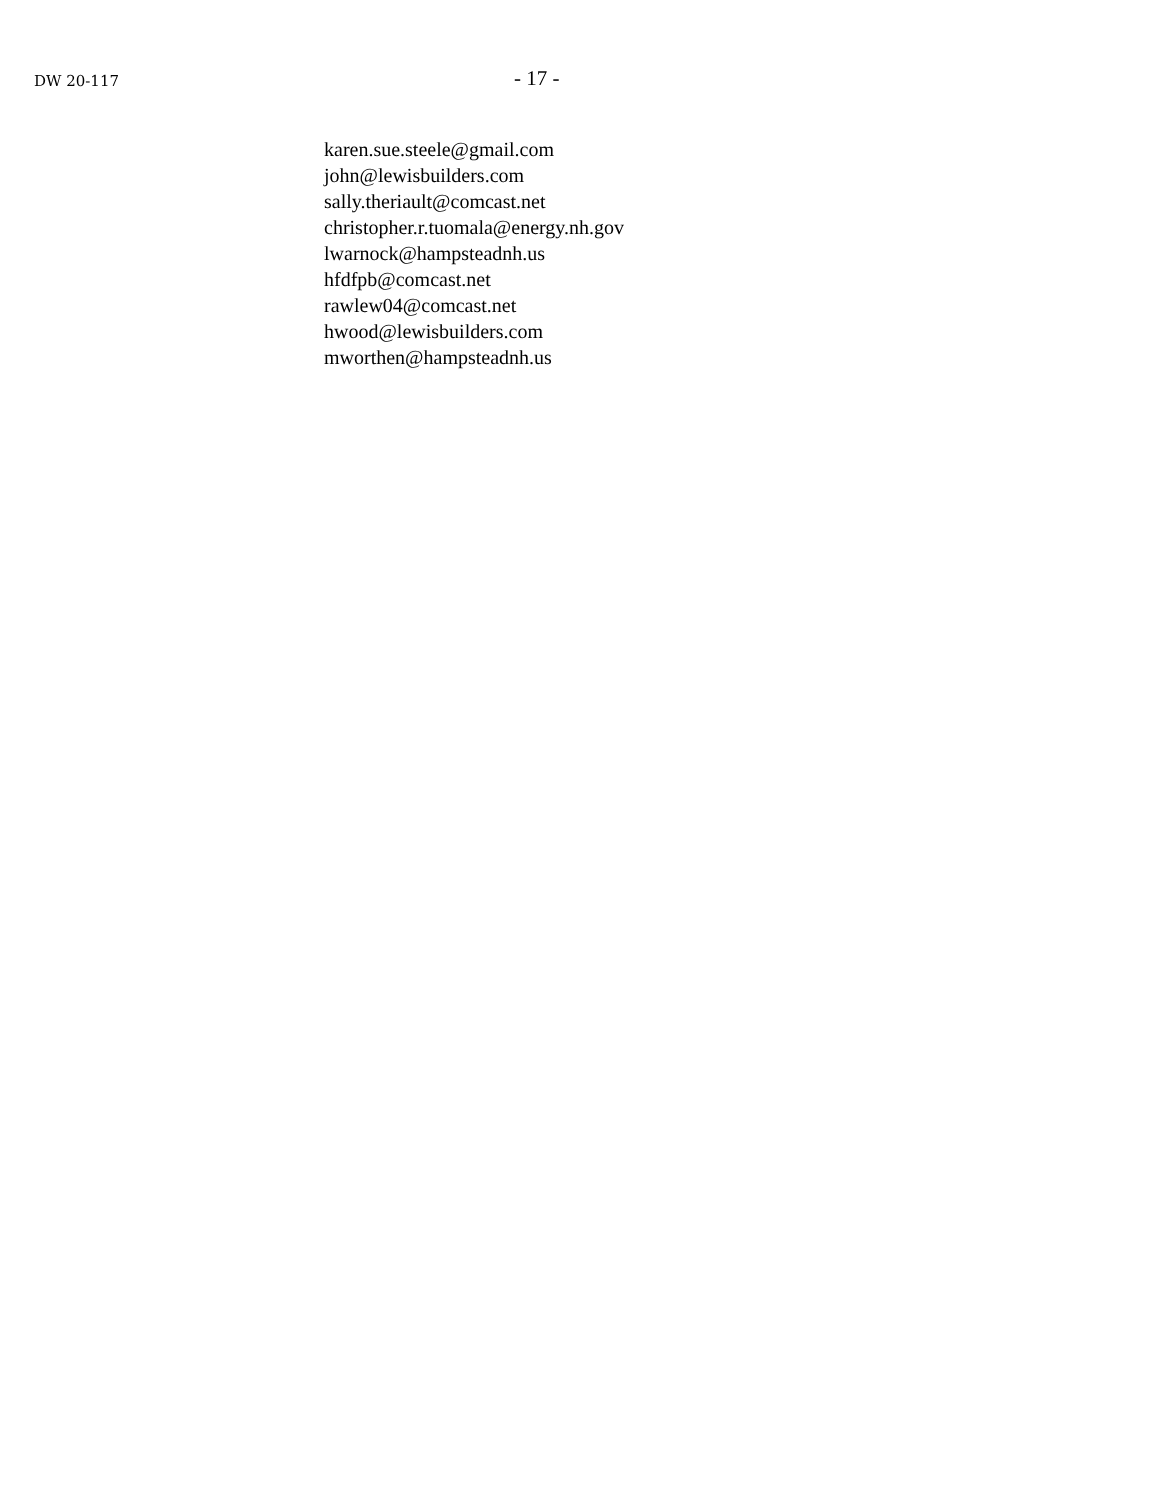DW 20-117
- 17 -
karen.sue.steele@gmail.com
john@lewisbuilders.com
sally.theriault@comcast.net
christopher.r.tuomala@energy.nh.gov
lwarnock@hampsteadnh.us
hfdfpb@comcast.net
rawlew04@comcast.net
hwood@lewisbuilders.com
mworthen@hampsteadnh.us